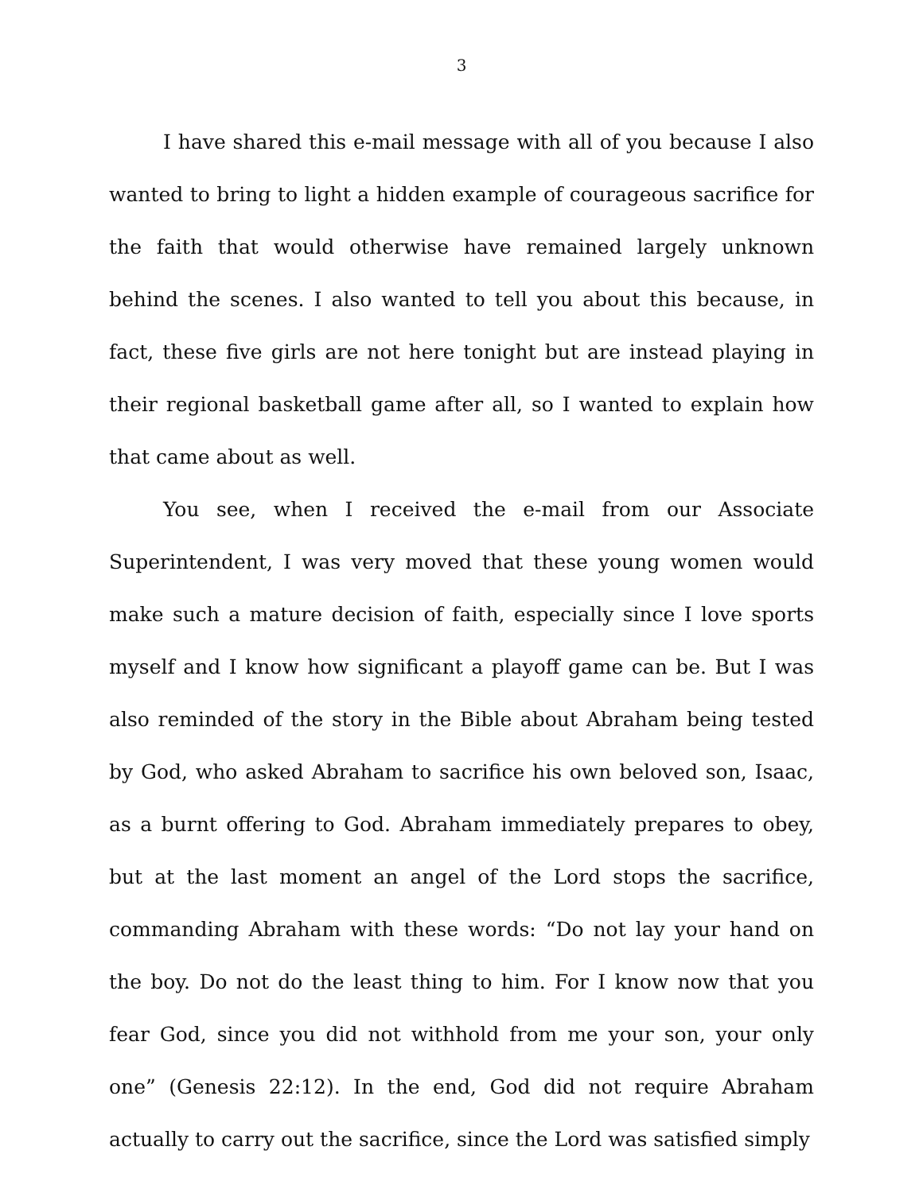3
I have shared this e-mail message with all of you because I also wanted to bring to light a hidden example of courageous sacrifice for the faith that would otherwise have remained largely unknown behind the scenes. I also wanted to tell you about this because, in fact, these five girls are not here tonight but are instead playing in their regional basketball game after all, so I wanted to explain how that came about as well.
You see, when I received the e-mail from our Associate Superintendent, I was very moved that these young women would make such a mature decision of faith, especially since I love sports myself and I know how significant a playoff game can be. But I was also reminded of the story in the Bible about Abraham being tested by God, who asked Abraham to sacrifice his own beloved son, Isaac, as a burnt offering to God. Abraham immediately prepares to obey, but at the last moment an angel of the Lord stops the sacrifice, commanding Abraham with these words: “Do not lay your hand on the boy. Do not do the least thing to him. For I know now that you fear God, since you did not withhold from me your son, your only one” (Genesis 22:12). In the end, God did not require Abraham actually to carry out the sacrifice, since the Lord was satisfied simply